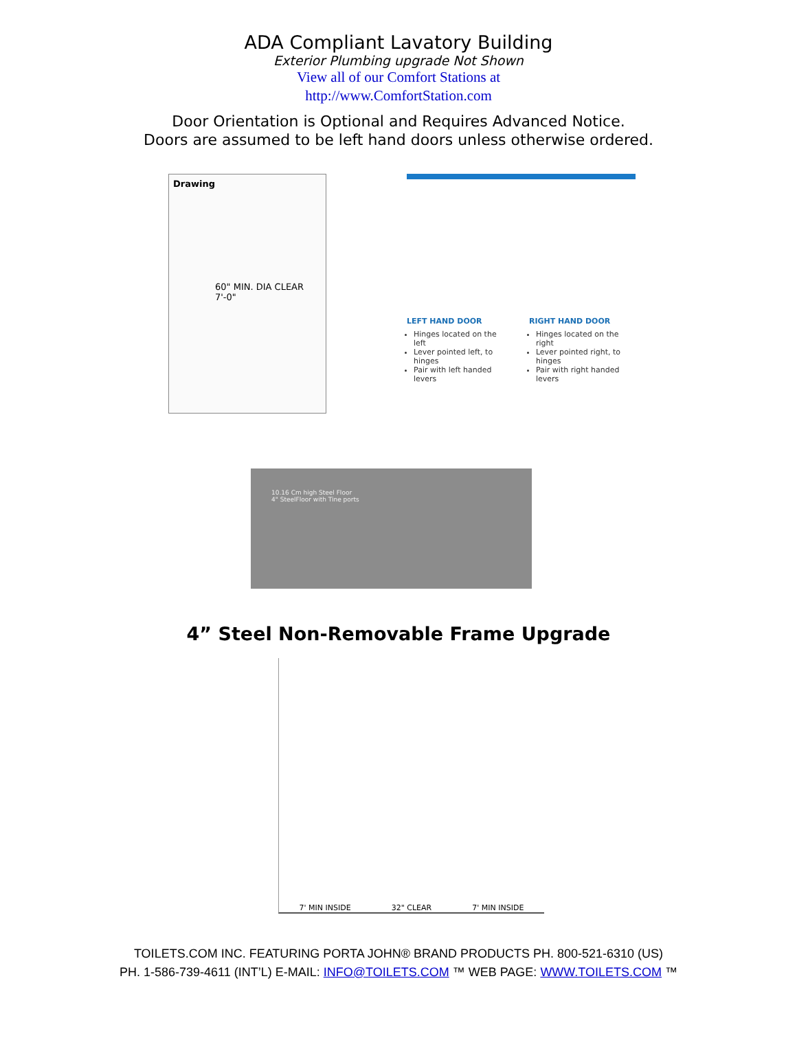ADA Compliant Lavatory Building
Exterior Plumbing upgrade Not Shown
View all of our Comfort Stations at
http://www.ComfortStation.com
Door Orientation is Optional and Requires Advanced Notice.
Doors are assumed to be left hand doors unless otherwise ordered.
Drawing 60" MIN. DIA CLEAR 7'-0"
LEFT HAND DOOR
Hinges located on the left
Lever pointed left, to hinges
Pair with left handed levers
RIGHT HAND DOOR
Hinges located on the right
Lever pointed right, to hinges
Pair with right handed levers
10.16 Cm high Steel Floor
4" SteelFloor with Tine ports
4” Steel Non-Removable Frame Upgrade
7' MIN INSIDE 32" CLEAR 7' MIN INSIDE
TOILETS.COM INC. FEATURING PORTA JOHN® BRAND PRODUCTS PH. 800-521-6310 (US)
PH. 1-586-739-4611 (INT’L) E-MAIL: INFO@TOILETS.COM ™ WEB PAGE: WWW.TOILETS.COM ™